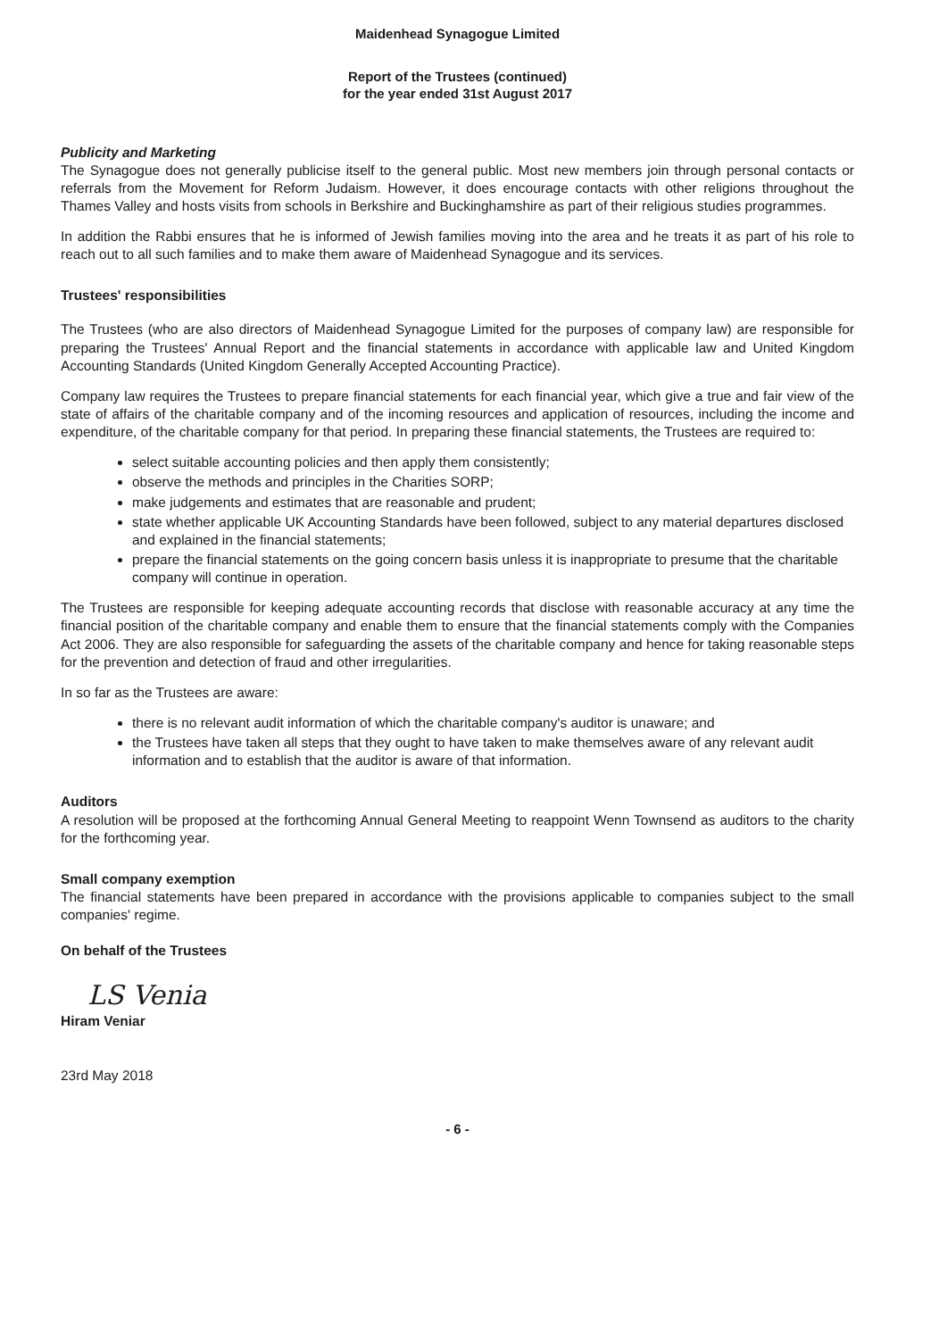Maidenhead Synagogue Limited
Report of the Trustees (continued)
for the year ended 31st August 2017
Publicity and Marketing
The Synagogue does not generally publicise itself to the general public. Most new members join through personal contacts or referrals from the Movement for Reform Judaism. However, it does encourage contacts with other religions throughout the Thames Valley and hosts visits from schools in Berkshire and Buckinghamshire as part of their religious studies programmes.
In addition the Rabbi ensures that he is informed of Jewish families moving into the area and he treats it as part of his role to reach out to all such families and to make them aware of Maidenhead Synagogue and its services.
Trustees' responsibilities
The Trustees (who are also directors of Maidenhead Synagogue Limited for the purposes of company law) are responsible for preparing the Trustees' Annual Report and the financial statements in accordance with applicable law and United Kingdom Accounting Standards (United Kingdom Generally Accepted Accounting Practice).
Company law requires the Trustees to prepare financial statements for each financial year, which give a true and fair view of the state of affairs of the charitable company and of the incoming resources and application of resources, including the income and expenditure, of the charitable company for that period. In preparing these financial statements, the Trustees are required to:
select suitable accounting policies and then apply them consistently;
observe the methods and principles in the Charities SORP;
make judgements and estimates that are reasonable and prudent;
state whether applicable UK Accounting Standards have been followed, subject to any material departures disclosed and explained in the financial statements;
prepare the financial statements on the going concern basis unless it is inappropriate to presume that the charitable company will continue in operation.
The Trustees are responsible for keeping adequate accounting records that disclose with reasonable accuracy at any time the financial position of the charitable company and enable them to ensure that the financial statements comply with the Companies Act 2006. They are also responsible for safeguarding the assets of the charitable company and hence for taking reasonable steps for the prevention and detection of fraud and other irregularities.
In so far as the Trustees are aware:
there is no relevant audit information of which the charitable company's auditor is unaware; and
the Trustees have taken all steps that they ought to have taken to make themselves aware of any relevant audit information and to establish that the auditor is aware of that information.
Auditors
A resolution will be proposed at the forthcoming Annual General Meeting to reappoint Wenn Townsend as auditors to the charity for the forthcoming year.
Small company exemption
The financial statements have been prepared in accordance with the provisions applicable to companies subject to the small companies' regime.
On behalf of the Trustees
LS Venia
Hiram Veniar
23rd May 2018
- 6 -